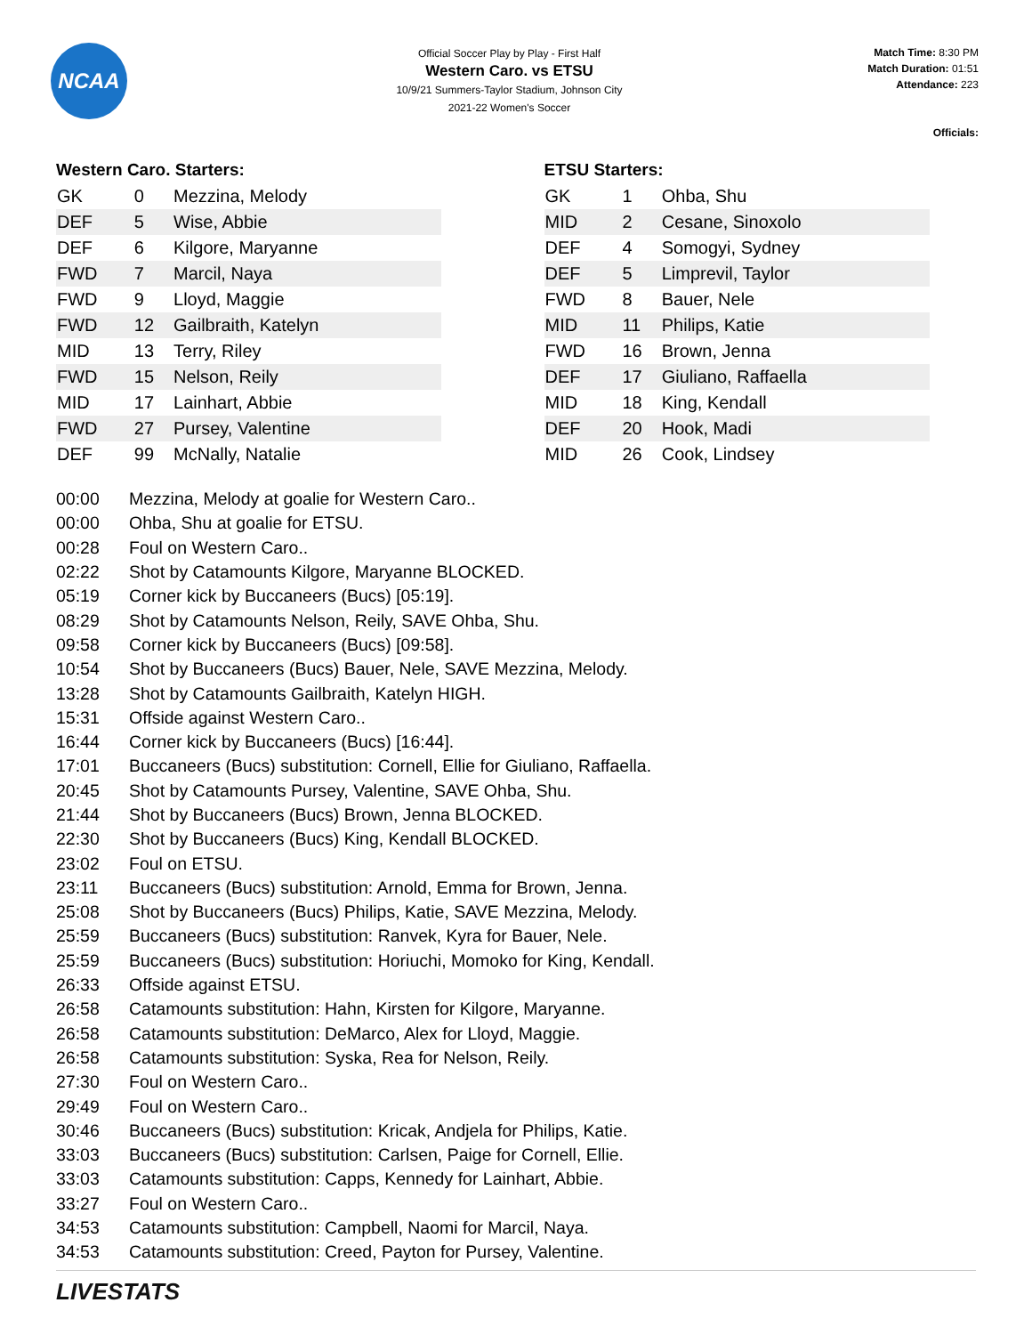NCAA
Official Soccer Play by Play - First Half
Western Caro. vs ETSU
10/9/21 Summers-Taylor Stadium, Johnson City
2021-22 Women's Soccer
Match Time: 8:30 PM
Match Duration: 01:51
Attendance: 223
Officials:
Western Caro. Starters:
| GK | 0 | Mezzina, Melody |
| DEF | 5 | Wise, Abbie |
| DEF | 6 | Kilgore, Maryanne |
| FWD | 7 | Marcil, Naya |
| FWD | 9 | Lloyd, Maggie |
| FWD | 12 | Gailbraith, Katelyn |
| MID | 13 | Terry, Riley |
| FWD | 15 | Nelson, Reily |
| MID | 17 | Lainhart, Abbie |
| FWD | 27 | Pursey, Valentine |
| DEF | 99 | McNally, Natalie |
ETSU Starters:
| GK | 1 | Ohba, Shu |
| MID | 2 | Cesane, Sinoxolo |
| DEF | 4 | Somogyi, Sydney |
| DEF | 5 | Limprevil, Taylor |
| FWD | 8 | Bauer, Nele |
| MID | 11 | Philips, Katie |
| FWD | 16 | Brown, Jenna |
| DEF | 17 | Giuliano, Raffaella |
| MID | 18 | King, Kendall |
| DEF | 20 | Hook, Madi |
| MID | 26 | Cook, Lindsey |
| 00:00 | Mezzina, Melody at goalie for Western Caro.. |
| 00:00 | Ohba, Shu at goalie for ETSU. |
| 00:28 | Foul on Western Caro.. |
| 02:22 | Shot by Catamounts Kilgore, Maryanne BLOCKED. |
| 05:19 | Corner kick by Buccaneers (Bucs) [05:19]. |
| 08:29 | Shot by Catamounts Nelson, Reily, SAVE Ohba, Shu. |
| 09:58 | Corner kick by Buccaneers (Bucs) [09:58]. |
| 10:54 | Shot by Buccaneers (Bucs) Bauer, Nele, SAVE Mezzina, Melody. |
| 13:28 | Shot by Catamounts Gailbraith, Katelyn HIGH. |
| 15:31 | Offside against Western Caro.. |
| 16:44 | Corner kick by Buccaneers (Bucs) [16:44]. |
| 17:01 | Buccaneers (Bucs) substitution: Cornell, Ellie for Giuliano, Raffaella. |
| 20:45 | Shot by Catamounts Pursey, Valentine, SAVE Ohba, Shu. |
| 21:44 | Shot by Buccaneers (Bucs) Brown, Jenna BLOCKED. |
| 22:30 | Shot by Buccaneers (Bucs) King, Kendall BLOCKED. |
| 23:02 | Foul on ETSU. |
| 23:11 | Buccaneers (Bucs) substitution: Arnold, Emma for Brown, Jenna. |
| 25:08 | Shot by Buccaneers (Bucs) Philips, Katie, SAVE Mezzina, Melody. |
| 25:59 | Buccaneers (Bucs) substitution: Ranvek, Kyra for Bauer, Nele. |
| 25:59 | Buccaneers (Bucs) substitution: Horiuchi, Momoko for King, Kendall. |
| 26:33 | Offside against ETSU. |
| 26:58 | Catamounts substitution: Hahn, Kirsten for Kilgore, Maryanne. |
| 26:58 | Catamounts substitution: DeMarco, Alex for Lloyd, Maggie. |
| 26:58 | Catamounts substitution: Syska, Rea for Nelson, Reily. |
| 27:30 | Foul on Western Caro.. |
| 29:49 | Foul on Western Caro.. |
| 30:46 | Buccaneers (Bucs) substitution: Kricak, Andjela for Philips, Katie. |
| 33:03 | Buccaneers (Bucs) substitution: Carlsen, Paige for Cornell, Ellie. |
| 33:03 | Catamounts substitution: Capps, Kennedy for Lainhart, Abbie. |
| 33:27 | Foul on Western Caro.. |
| 34:53 | Catamounts substitution: Campbell, Naomi for Marcil, Naya. |
| 34:53 | Catamounts substitution: Creed, Payton for Pursey, Valentine. |
LIVESTATS